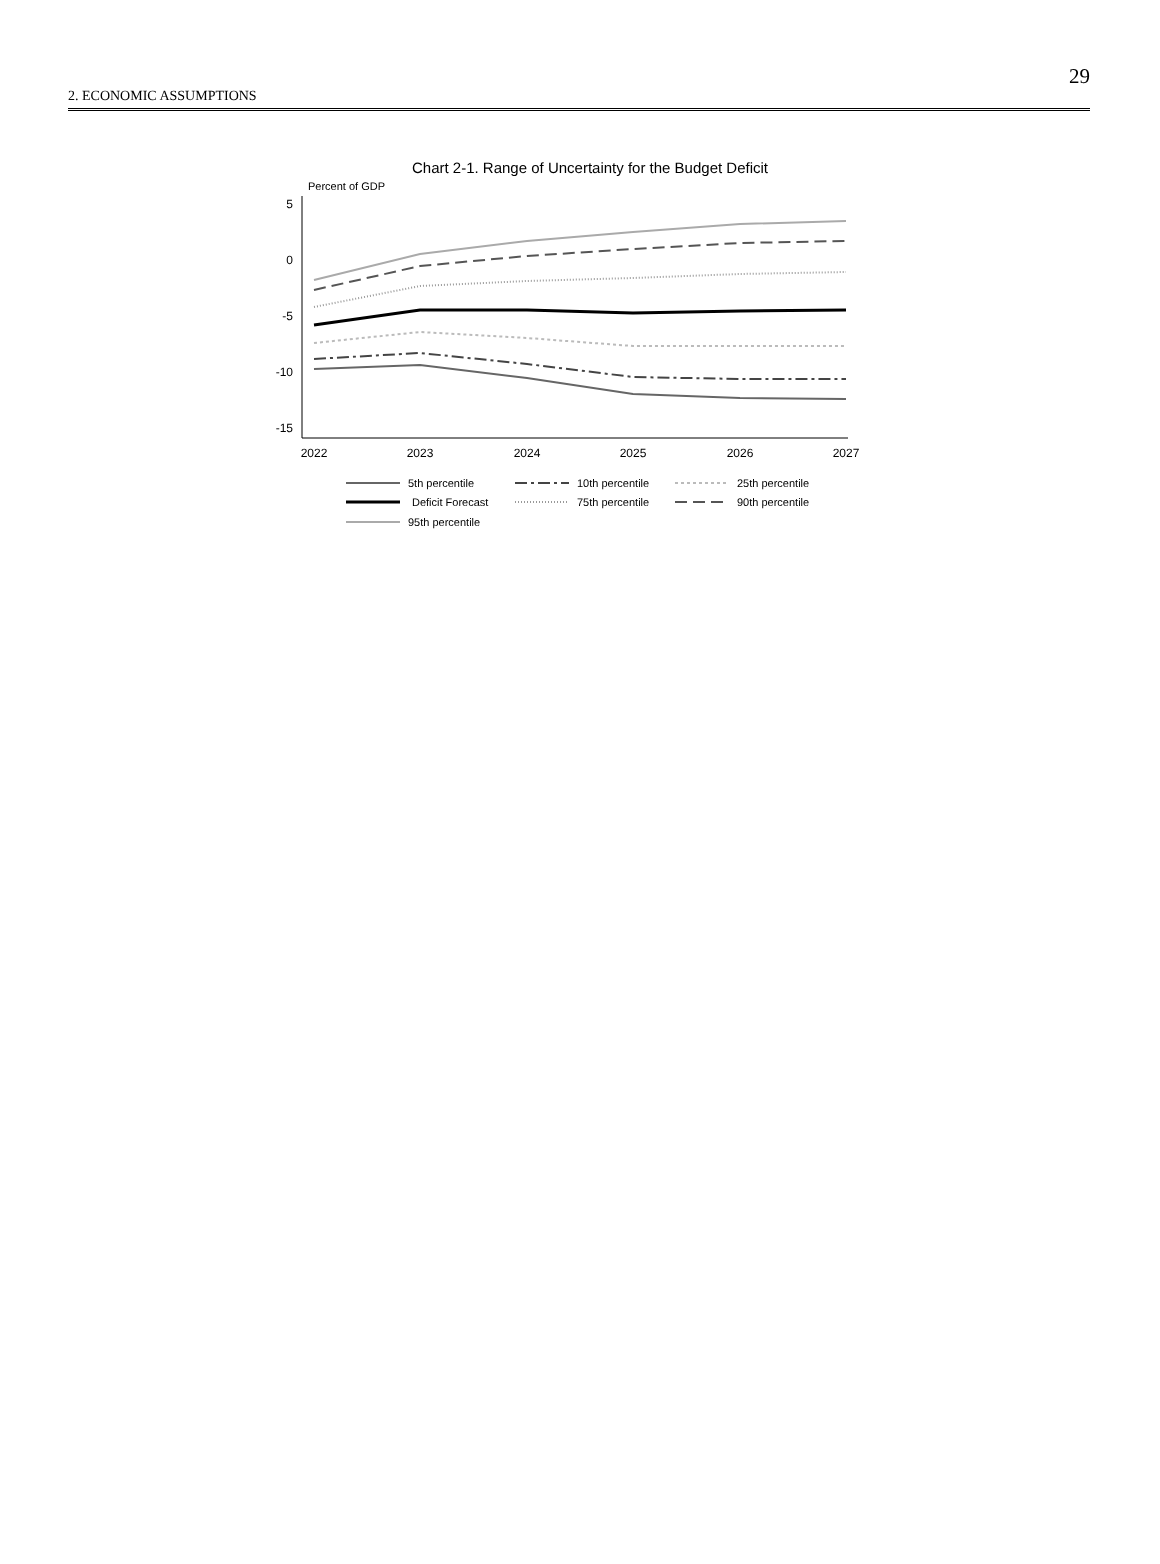2. ECONOMIC ASSUMPTIONS
29
Chart 2-1. Range of Uncertainty for the Budget Deficit
Percent of GDP
5
0
-5
-10
-15
2022
2023
2024
2025
2026
2027
5th percentile
10th percentile
25th percentile
Deficit Forecast
75th percentile
90th percentile
95th percentile